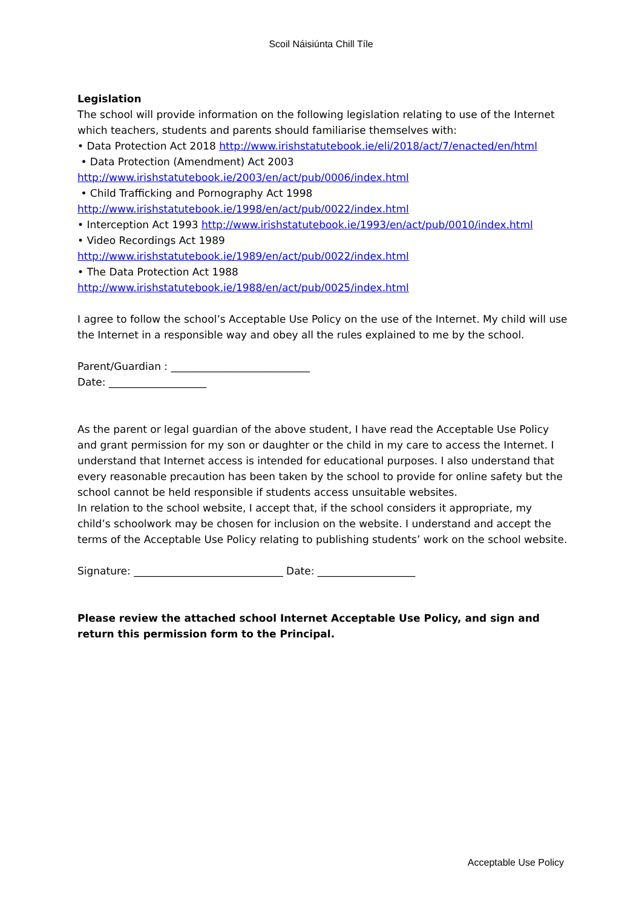Scoil Náisiúnta Chill Tíle
Legislation
The school will provide information on the following legislation relating to use of the Internet which teachers, students and parents should familiarise themselves with:
• Data Protection Act 2018 http://www.irishstatutebook.ie/eli/2018/act/7/enacted/en/html
• Data Protection (Amendment) Act 2003
http://www.irishstatutebook.ie/2003/en/act/pub/0006/index.html
• Child Trafficking and Pornography Act 1998
http://www.irishstatutebook.ie/1998/en/act/pub/0022/index.html
• Interception Act 1993 http://www.irishstatutebook.ie/1993/en/act/pub/0010/index.html
• Video Recordings Act 1989
http://www.irishstatutebook.ie/1989/en/act/pub/0022/index.html
• The Data Protection Act 1988
http://www.irishstatutebook.ie/1988/en/act/pub/0025/index.html
I agree to follow the school’s Acceptable Use Policy on the use of the Internet. My child will use the Internet in a responsible way and obey all the rules explained to me by the school.
Parent/Guardian : ___________________________
Date: ___________________
As the parent or legal guardian of the above student, I have read the Acceptable Use Policy and grant permission for my son or daughter or the child in my care to access the Internet. I understand that Internet access is intended for educational purposes. I also understand that every reasonable precaution has been taken by the school to provide for online safety but the school cannot be held responsible if students access unsuitable websites.
In relation to the school website, I accept that, if the school considers it appropriate, my child’s schoolwork may be chosen for inclusion on the website. I understand and accept the terms of the Acceptable Use Policy relating to publishing students’ work on the school website.
Signature: _____________________________ Date: ___________________
Please review the attached school Internet Acceptable Use Policy, and sign and return this permission form to the Principal.
Acceptable Use Policy